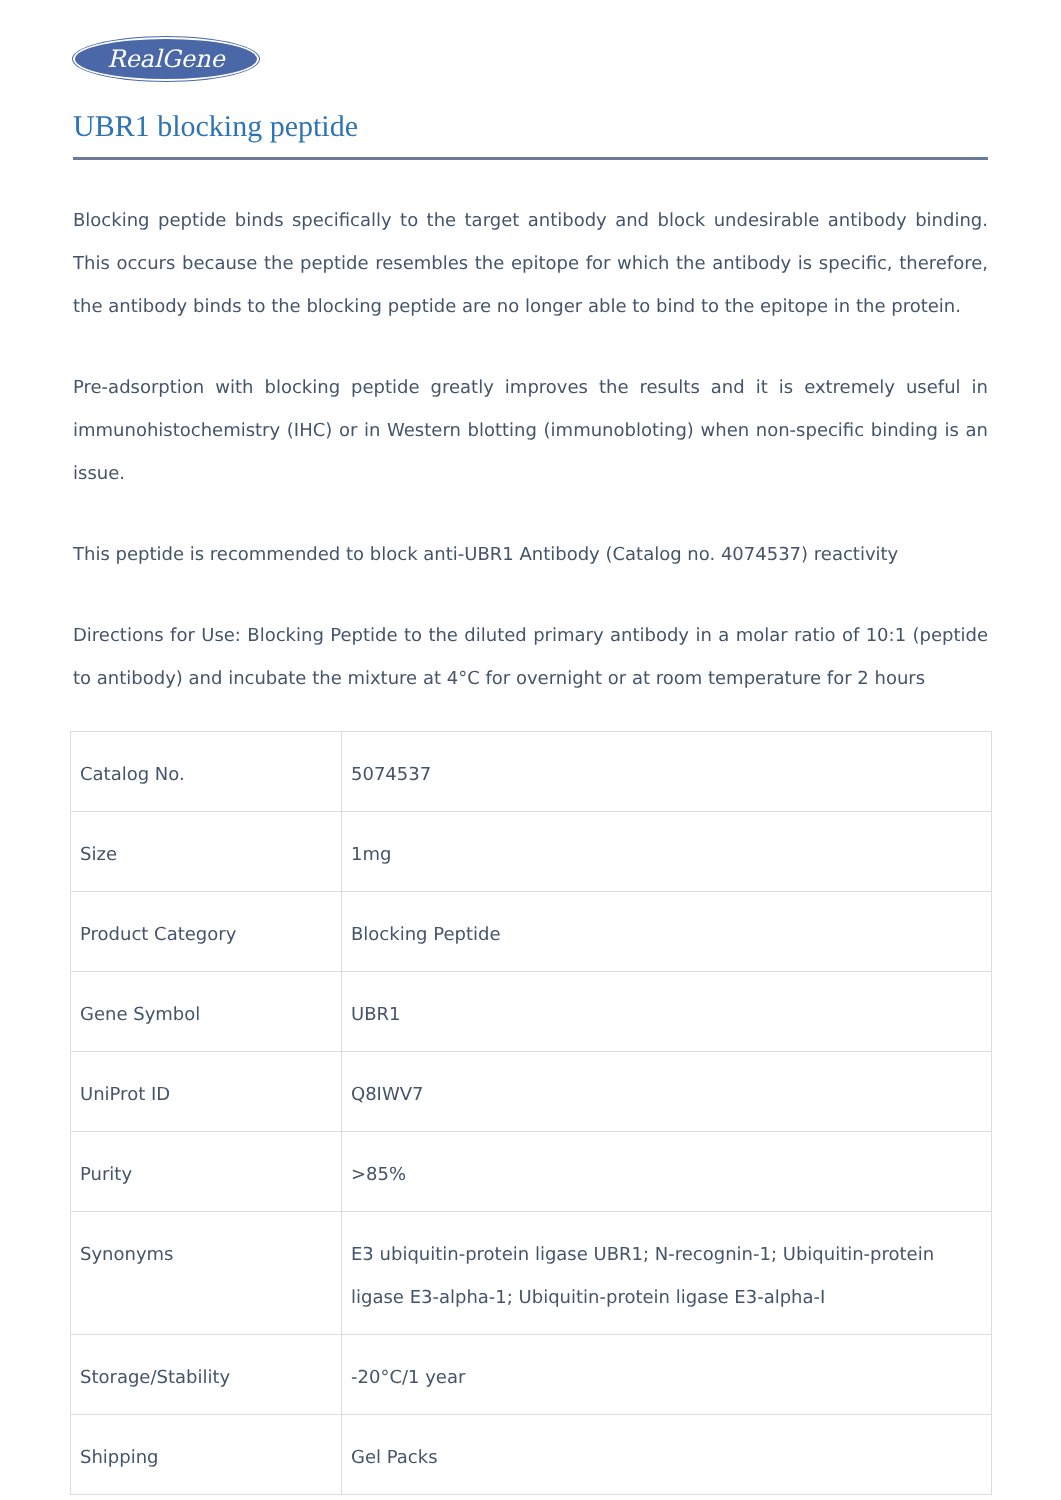RealGene
UBR1 blocking peptide
Blocking peptide binds specifically to the target antibody and block undesirable antibody binding. This occurs because the peptide resembles the epitope for which the antibody is specific, therefore, the antibody binds to the blocking peptide are no longer able to bind to the epitope in the protein.
Pre-adsorption with blocking peptide greatly improves the results and it is extremely useful in immunohistochemistry (IHC) or in Western blotting (immunobloting) when non-specific binding is an issue.
This peptide is recommended to block anti-UBR1 Antibody (Catalog no. 4074537) reactivity
Directions for Use: Blocking Peptide to the diluted primary antibody in a molar ratio of 10:1 (peptide to antibody) and incubate the mixture at 4°C for overnight or at room temperature for 2 hours
| Catalog No. | 5074537 |
| Size | 1mg |
| Product Category | Blocking Peptide |
| Gene Symbol | UBR1 |
| UniProt ID | Q8IWV7 |
| Purity | >85% |
| Synonyms | E3 ubiquitin-protein ligase UBR1; N-recognin-1; Ubiquitin-protein ligase E3-alpha-1; Ubiquitin-protein ligase E3-alpha-I |
| Storage/Stability | -20°C/1 year |
| Shipping | Gel Packs |